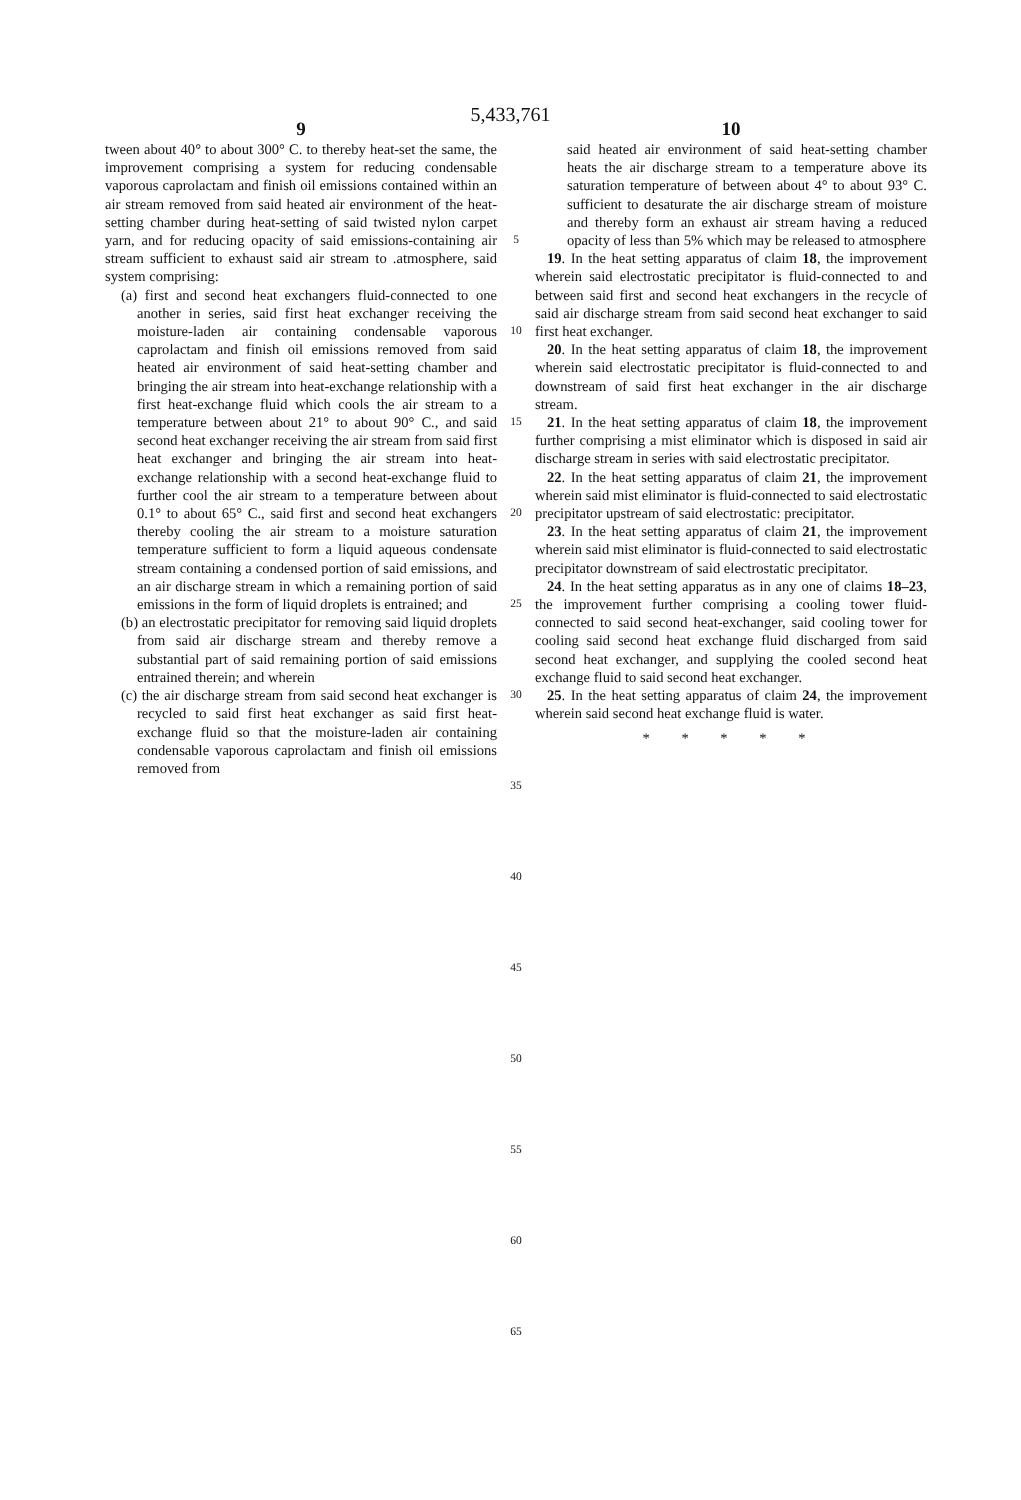5,433,761
9
tween about 40° to about 300° C. to thereby heat-set the same, the improvement comprising a system for reducing condensable vaporous caprolactam and finish oil emissions contained within an air stream removed from said heated air environment of the heat-setting chamber during heat-setting of said twisted nylon carpet yarn, and for reducing opacity of said emissions-containing air stream sufficient to exhaust said air stream to .atmosphere, said system comprising:
(a) first and second heat exchangers fluid-connected to one another in series, said first heat exchanger receiving the moisture-laden air containing condensable vaporous caprolactam and finish oil emissions removed from said heated air environment of said heat-setting chamber and bringing the air stream into heat-exchange relationship with a first heat-exchange fluid which cools the air stream to a temperature between about 21° to about 90° C., and said second heat exchanger receiving the air stream from said first heat exchanger and bringing the air stream into heat-exchange relationship with a second heat-exchange fluid to further cool the air stream to a temperature between about 0.1° to about 65° C., said first and second heat exchangers thereby cooling the air stream to a moisture saturation temperature sufficient to form a liquid aqueous condensate stream containing a condensed portion of said emissions, and an air discharge stream in which a remaining portion of said emissions in the form of liquid droplets is entrained; and
(b) an electrostatic precipitator for removing said liquid droplets from said air discharge stream and thereby remove a substantial part of said remaining portion of said emissions entrained therein; and wherein
(c) the air discharge stream from said second heat exchanger is recycled to said first heat exchanger as said first heat-exchange fluid so that the moisture-laden air containing condensable vaporous caprolactam and finish oil emissions removed from
5
10
15
20
25
30
35
40
45
50
55
60
65
10
said heated air environment of said heat-setting chamber heats the air discharge stream to a temperature above its saturation temperature of between about 4° to about 93° C. sufficient to desaturate the air discharge stream of moisture and thereby form an exhaust air stream having a reduced opacity of less than 5% which may be released to atmosphere
19. In the heat setting apparatus of claim 18, the improvement wherein said electrostatic precipitator is fluid-connected to and between said first and second heat exchangers in the recycle of said air discharge stream from said second heat exchanger to said first heat exchanger.
20. In the heat setting apparatus of claim 18, the improvement wherein said electrostatic precipitator is fluid-connected to and downstream of said first heat exchanger in the air discharge stream.
21. In the heat setting apparatus of claim 18, the improvement further comprising a mist eliminator which is disposed in said air discharge stream in series with said electrostatic precipitator.
22. In the heat setting apparatus of claim 21, the improvement wherein said mist eliminator is fluid-connected to said electrostatic precipitator upstream of said electrostatic: precipitator.
23. In the heat setting apparatus of claim 21, the improvement wherein said mist eliminator is fluid-connected to said electrostatic precipitator downstream of said electrostatic precipitator.
24. In the heat setting apparatus as in any one of claims 18–23, the improvement further comprising a cooling tower fluid-connected to said second heat-exchanger, said cooling tower for cooling said second heat exchange fluid discharged from said second heat exchanger, and supplying the cooled second heat exchange fluid to said second heat exchanger.
25. In the heat setting apparatus of claim 24, the improvement wherein said second heat exchange fluid is water.
* * * * *